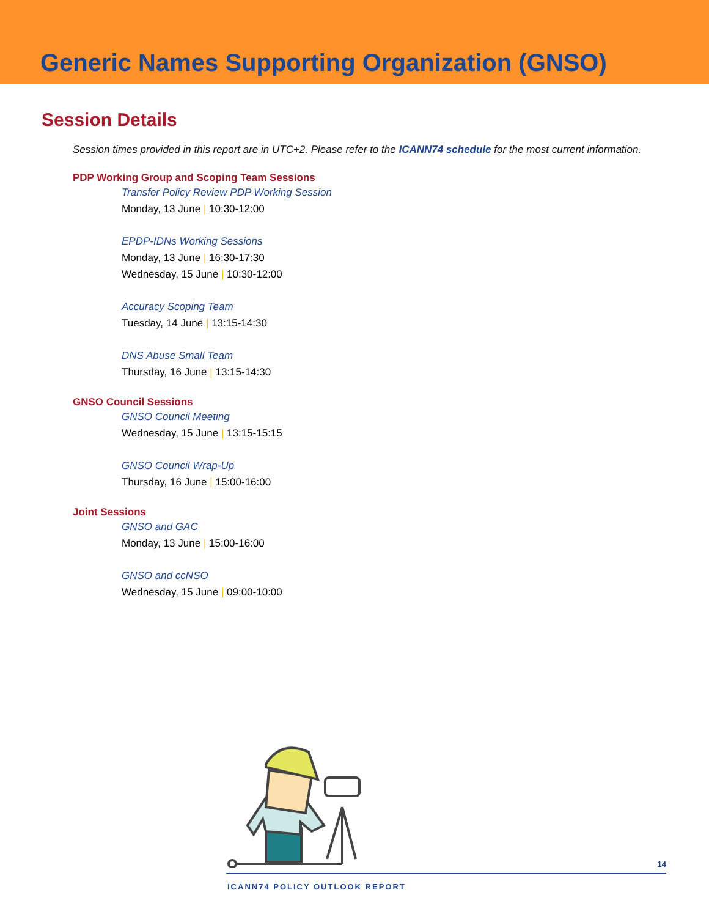Generic Names Supporting Organization (GNSO)
Session Details
Session times provided in this report are in UTC+2. Please refer to the ICANN74 schedule for the most current information.
PDP Working Group and Scoping Team Sessions
Transfer Policy Review PDP Working Session
Monday, 13 June | 10:30-12:00
EPDP-IDNs Working Sessions
Monday, 13 June | 16:30-17:30
Wednesday, 15 June | 10:30-12:00
Accuracy Scoping Team
Tuesday, 14 June | 13:15-14:30
DNS Abuse Small Team
Thursday, 16 June | 13:15-14:30
GNSO Council Sessions
GNSO Council Meeting
Wednesday, 15 June | 13:15-15:15
GNSO Council Wrap-Up
Thursday, 16 June | 15:00-16:00
Joint Sessions
GNSO and GAC
Monday, 13 June | 15:00-16:00
GNSO and ccNSO
Wednesday, 15 June | 09:00-10:00
14
ICANN74 POLICY OUTLOOK REPORT